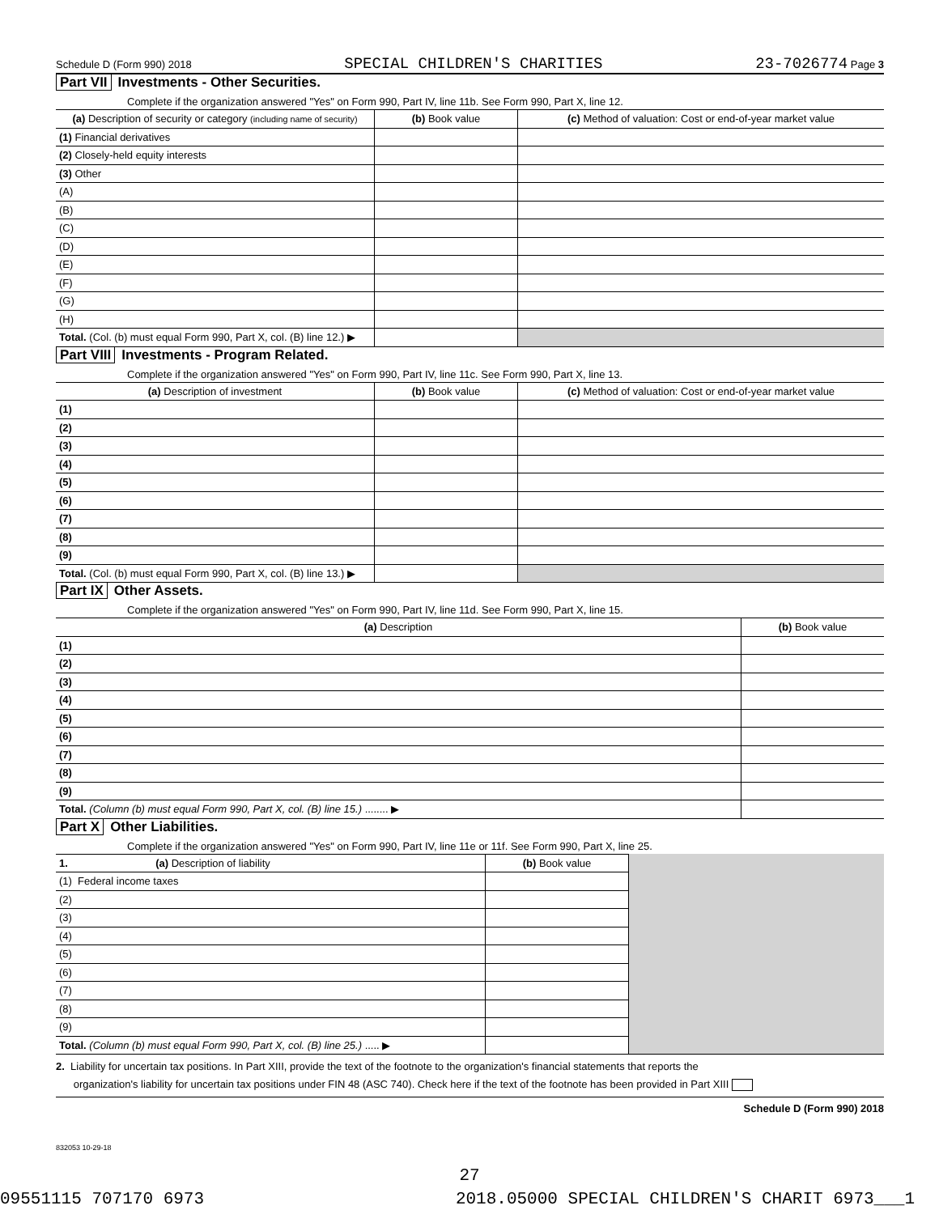Schedule D (Form 990) 2018 SPECIAL CHILDREN'S CHARITIES 23-7026774 Page 3
Part VII Investments - Other Securities.
Complete if the organization answered "Yes" on Form 990, Part IV, line 11b. See Form 990, Part X, line 12.
| (a) Description of security or category (including name of security) | (b) Book value | (c) Method of valuation: Cost or end-of-year market value |
| --- | --- | --- |
| (1) Financial derivatives | | |
| (2) Closely-held equity interests | | |
| (3) Other | | |
| (A) | | |
| (B) | | |
| (C) | | |
| (D) | | |
| (E) | | |
| (F) | | |
| (G) | | |
| (H) | | |
| Total. (Col. (b) must equal Form 990, Part X, col. (B) line 12.) ▶ | | |
Part VIII Investments - Program Related.
Complete if the organization answered "Yes" on Form 990, Part IV, line 11c. See Form 990, Part X, line 13.
| (a) Description of investment | (b) Book value | (c) Method of valuation: Cost or end-of-year market value |
| --- | --- | --- |
| (1) | | |
| (2) | | |
| (3) | | |
| (4) | | |
| (5) | | |
| (6) | | |
| (7) | | |
| (8) | | |
| (9) | | |
| Total. (Col. (b) must equal Form 990, Part X, col. (B) line 13.) ▶ | | |
Part IX Other Assets.
Complete if the organization answered "Yes" on Form 990, Part IV, line 11d. See Form 990, Part X, line 15.
| (a) Description | (b) Book value |
| --- | --- |
| (1) | |
| (2) | |
| (3) | |
| (4) | |
| (5) | |
| (6) | |
| (7) | |
| (8) | |
| (9) | |
| Total. (Column (b) must equal Form 990, Part X, col. (B) line 15.) ........ ▶ | |
Part X Other Liabilities.
Complete if the organization answered "Yes" on Form 990, Part IV, line 11e or 11f. See Form 990, Part X, line 25.
| 1. (a) Description of liability | (b) Book value | |
| (1) Federal income taxes | | |
| (2) | | |
| (3) | | |
| (4) | | |
| (5) | | |
| (6) | | |
| (7) | | |
| (8) | | |
| (9) | | |
| Total. (Column (b) must equal Form 990, Part X, col. (B) line 25.) ..... ▶ | | |
2. Liability for uncertain tax positions. In Part XIII, provide the text of the footnote to the organization's financial statements that reports the
organization's liability for uncertain tax positions under FIN 48 (ASC 740). Check here if the text of the footnote has been provided in Part XIII
Schedule D (Form 990) 2018
832053 10-29-18
27
09551115 707170 6973 2018.05000 SPECIAL CHILDREN'S CHARIT 6973___1